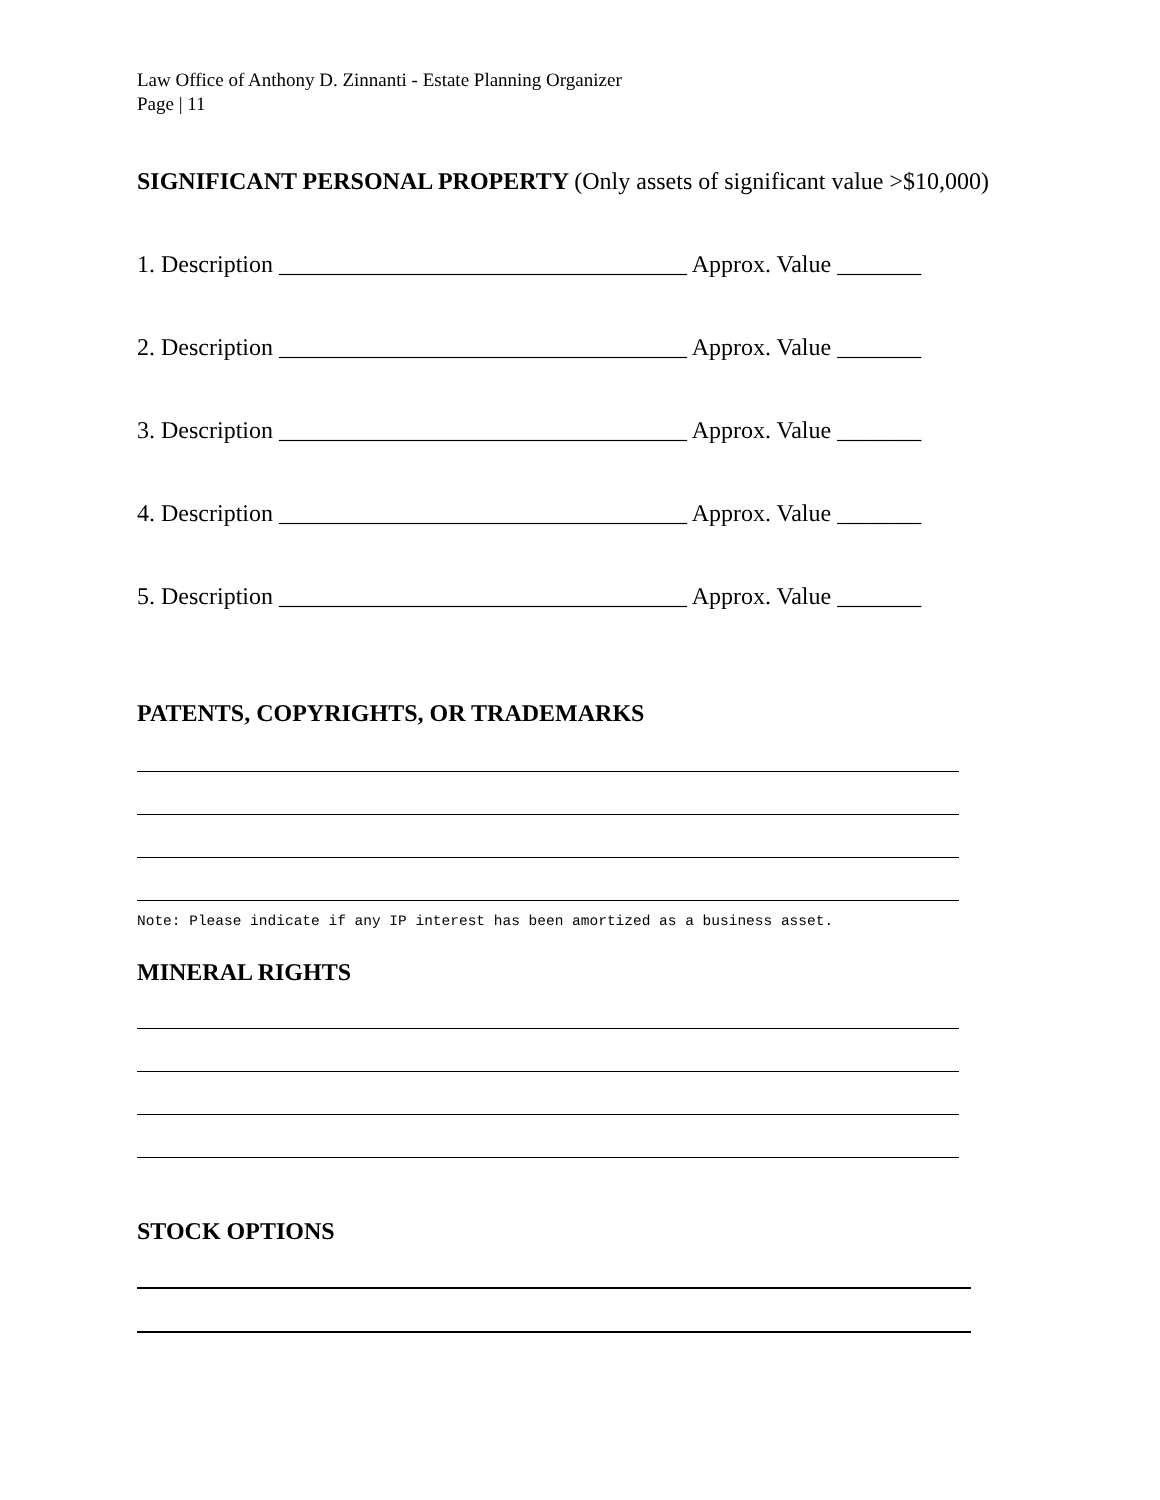Law Office of Anthony D. Zinnanti - Estate Planning Organizer
Page | 11
SIGNIFICANT PERSONAL PROPERTY (Only assets of significant value >$10,000)
1. Description __________________________________ Approx. Value _______
2. Description __________________________________ Approx. Value _______
3. Description __________________________________ Approx. Value _______
4. Description __________________________________ Approx. Value _______
5. Description __________________________________ Approx. Value _______
PATENTS, COPYRIGHTS, OR TRADEMARKS
Note: Please indicate if any IP interest has been amortized as a business asset.
MINERAL RIGHTS
STOCK OPTIONS